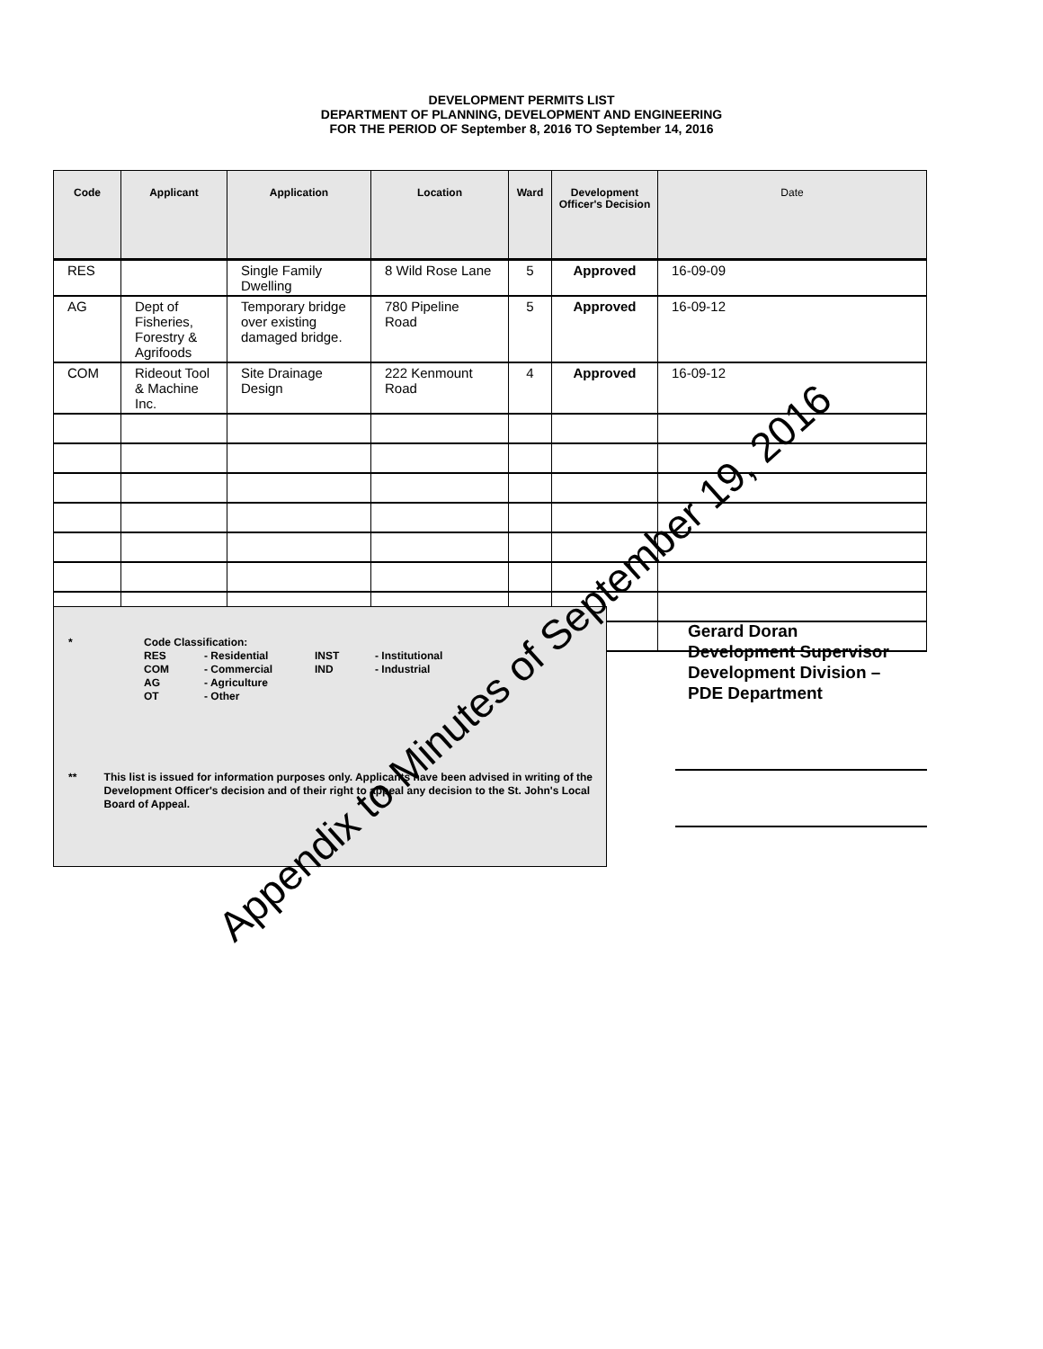DEVELOPMENT PERMITS LIST
DEPARTMENT OF PLANNING, DEVELOPMENT AND ENGINEERING
FOR THE PERIOD OF September 8, 2016 TO September 14, 2016
| Code | Applicant | Application | Location | Ward | Development Officer's Decision | Date |
| --- | --- | --- | --- | --- | --- | --- |
| RES | | Single Family Dwelling | 8 Wild Rose Lane | 5 | Approved | 16-09-09 |
| AG | Dept of Fisheries, Forestry & Agrifoods | Temporary bridge over existing damaged bridge. | 780 Pipeline Road | 5 | Approved | 16-09-12 |
| COM | Rideout Tool & Machine Inc. | Site Drainage Design | 222 Kenmount Road | 4 | Approved | 16-09-12 |
* Code Classification:
| RES | - Residential | INST | - Institutional |
| COM | - Commercial | IND | - Industrial |
| AG | - Agriculture | | |
| OT | - Other | | |
** This list is issued for information purposes only. Applicants have been advised in writing of the Development Officer's decision and of their right to appeal any decision to the St. John's Local Board of Appeal.
Gerard Doran
Development Supervisor
Development Division –
PDE Department
Appendix to Minutes of September 19, 2016